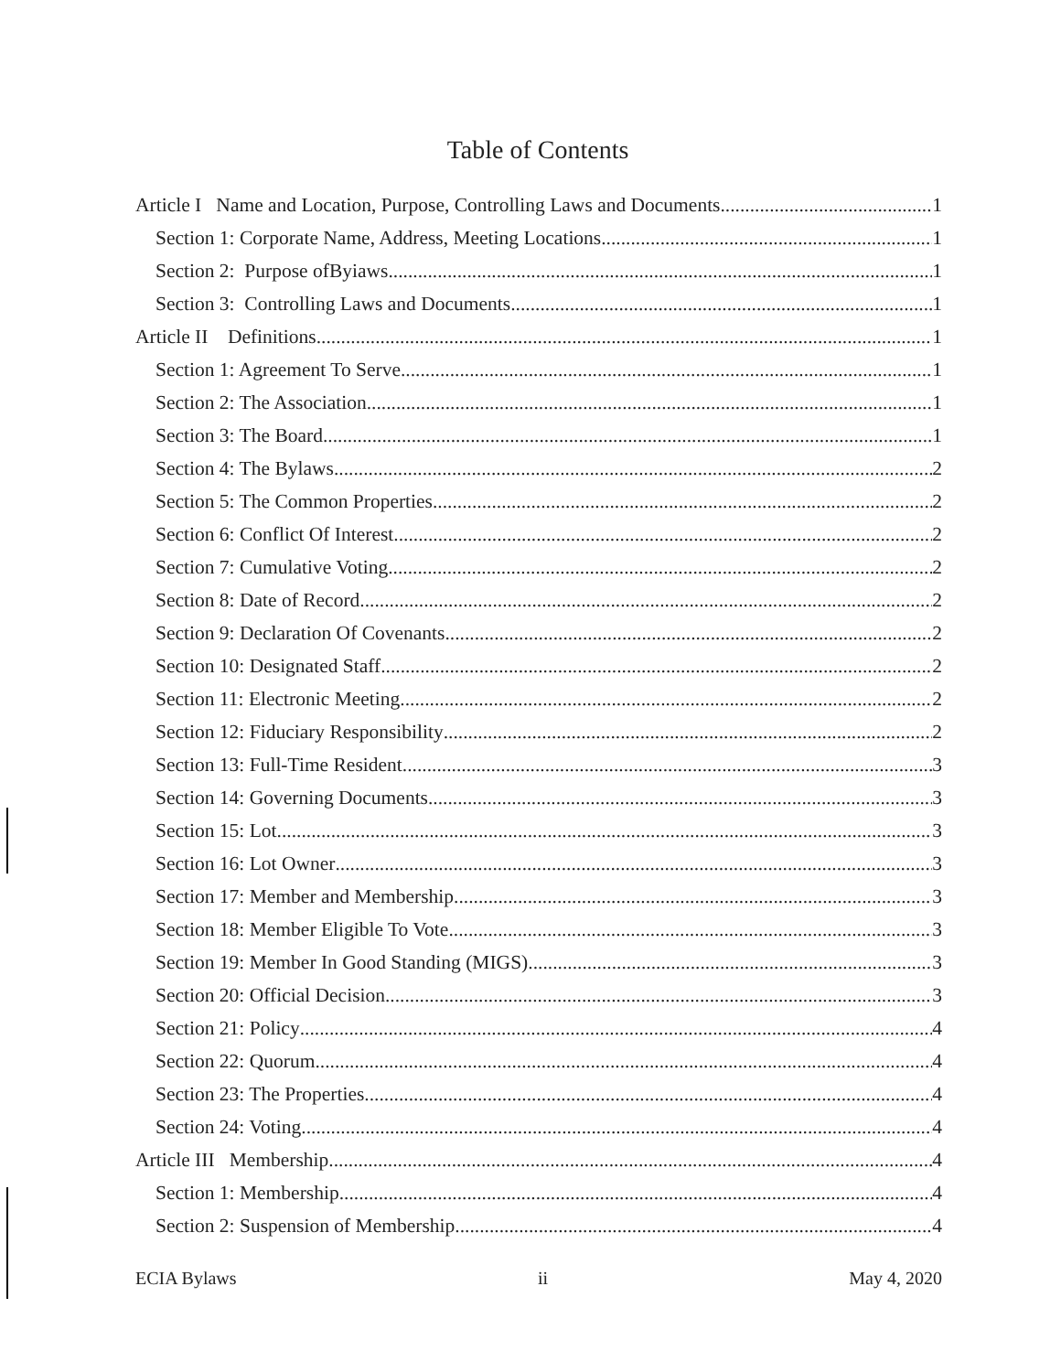Table of Contents
Article I Name and Location, Purpose, Controlling Laws and Documents 1
Section 1: Corporate Name, Address, Meeting Locations 1
Section 2: Purpose ofByiaws 1
Section 3: Controlling Laws and Documents 1
Article II Definitions 1
Section 1: Agreement To Serve 1
Section 2: The Association 1
Section 3: The Board 1
Section 4: The Bylaws 2
Section 5: The Common Properties 2
Section 6: Conflict Of Interest 2
Section 7: Cumulative Voting 2
Section 8: Date of Record 2
Section 9: Declaration Of Covenants 2
Section 10: Designated Staff 2
Section 11: Electronic Meeting 2
Section 12: Fiduciary Responsibility 2
Section 13: Full-Time Resident 3
Section 14: Governing Documents 3
Section 15: Lot 3
Section 16: Lot Owner 3
Section 17: Member and Membership 3
Section 18: Member Eligible To Vote 3
Section 19: Member In Good Standing (MIGS) 3
Section 20: Official Decision 3
Section 21: Policy 4
Section 22: Quorum 4
Section 23: The Properties 4
Section 24: Voting 4
Article III Membership 4
Section 1: Membership 4
Section 2: Suspension of Membership 4
ECIA Bylaws ii May 4, 2020